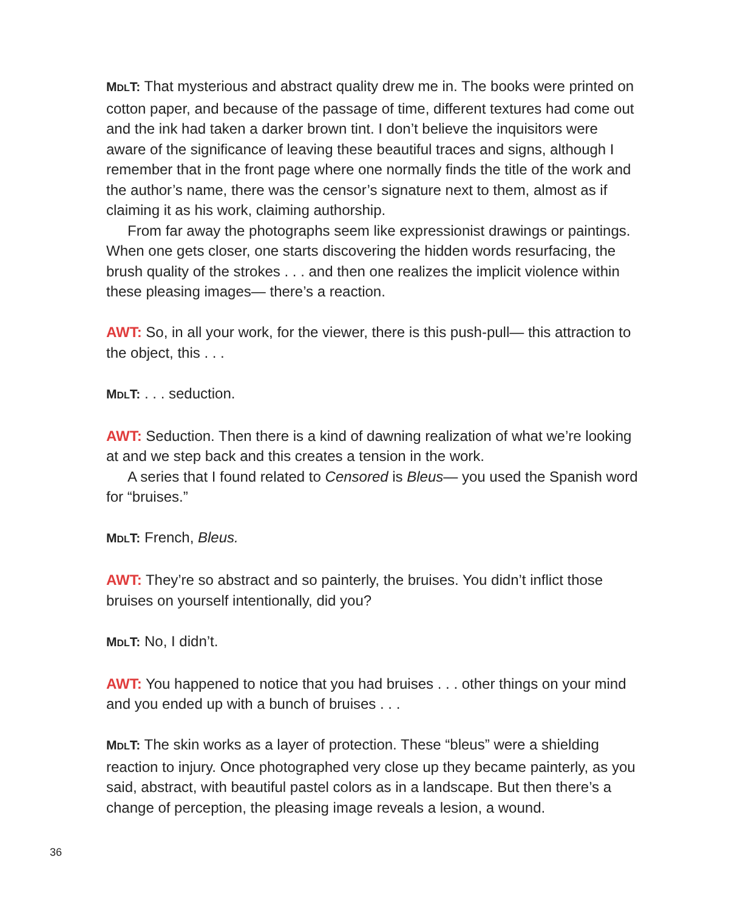MDLT: That mysterious and abstract quality drew me in. The books were printed on cotton paper, and because of the passage of time, different textures had come out and the ink had taken a darker brown tint. I don’t believe the inquisitors were aware of the significance of leaving these beautiful traces and signs, although I remember that in the front page where one normally finds the title of the work and the author’s name, there was the censor’s signature next to them, almost as if claiming it as his work, claiming authorship.
From far away the photographs seem like expressionist drawings or paint­ings. When one gets closer, one starts discovering the hidden words resurfacing, the brush quality of the strokes . . . and then one realizes the implicit violence within these pleasing images— there’s a reaction.
AWT: So, in all your work, for the viewer, there is this push-pull— this attraction to the object, this . . .
MDLT: . . . seduction.
AWT: Seduction. Then there is a kind of dawning realization of what we’re looking at and we step back and this creates a tension in the work.
A series that I found related to Censored is Bleus— you used the Spanish word for “bruises.”
MDLT: French, Bleus.
AWT: They’re so abstract and so painterly, the bruises. You didn’t inflict those bruises on yourself intentionally, did you?
MDLT: No, I didn’t.
AWT: You happened to notice that you had bruises . . . other things on your mind and you ended up with a bunch of bruises . . .
MDLT: The skin works as a layer of protection. These “bleus” were a shielding reaction to injury. Once photographed very close up they became painterly, as you said, abstract, with beautiful pastel colors as in a landscape. But then there’s a change of perception, the pleasing image reveals a lesion, a wound.
36